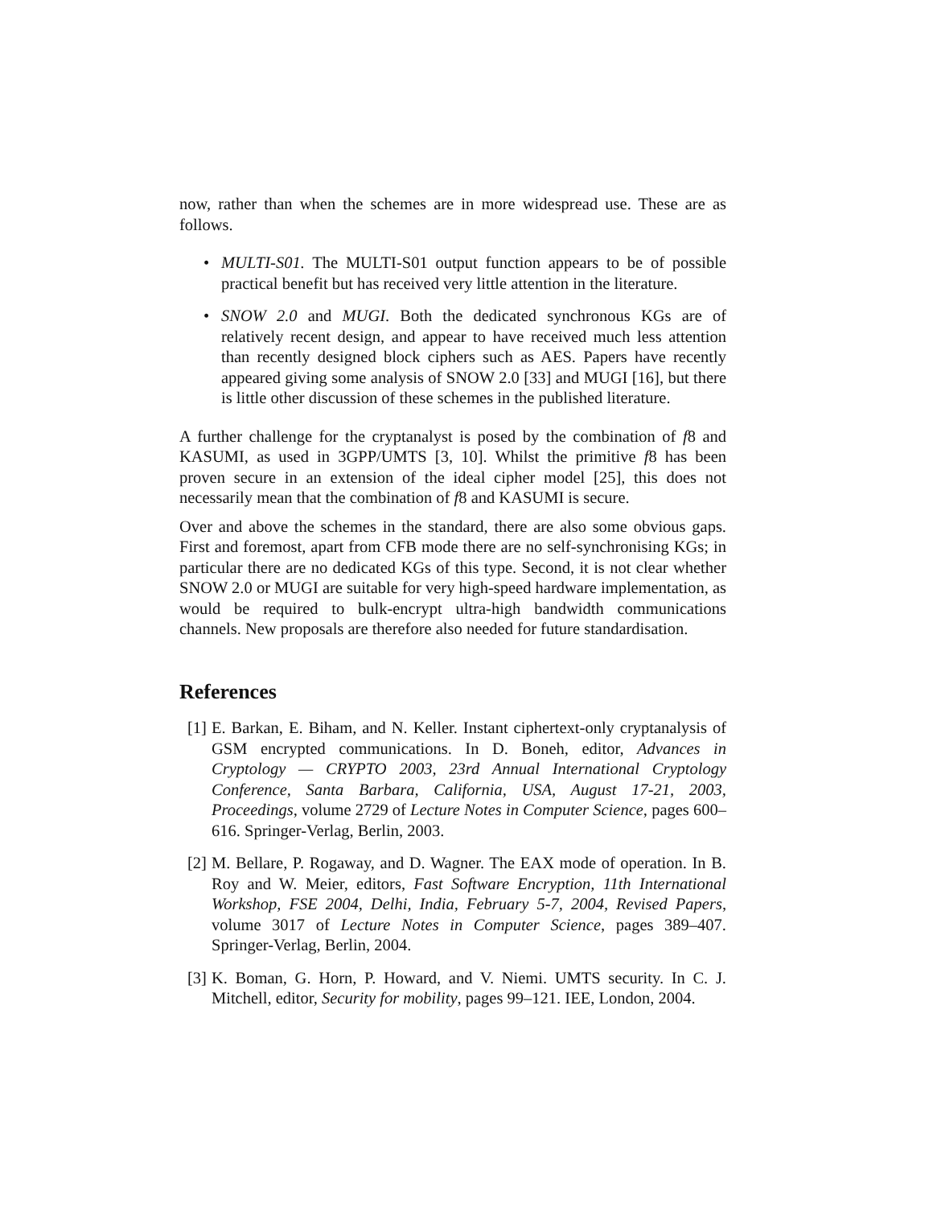now, rather than when the schemes are in more widespread use. These are as follows.
• MULTI-S01. The MULTI-S01 output function appears to be of possible practical benefit but has received very little attention in the literature.
• SNOW 2.0 and MUGI. Both the dedicated synchronous KGs are of relatively recent design, and appear to have received much less attention than recently designed block ciphers such as AES. Papers have recently appeared giving some analysis of SNOW 2.0 [33] and MUGI [16], but there is little other discussion of these schemes in the published literature.
A further challenge for the cryptanalyst is posed by the combination of f8 and KASUMI, as used in 3GPP/UMTS [3, 10]. Whilst the primitive f8 has been proven secure in an extension of the ideal cipher model [25], this does not necessarily mean that the combination of f8 and KASUMI is secure.
Over and above the schemes in the standard, there are also some obvious gaps. First and foremost, apart from CFB mode there are no self-synchronising KGs; in particular there are no dedicated KGs of this type. Second, it is not clear whether SNOW 2.0 or MUGI are suitable for very high-speed hardware implementation, as would be required to bulk-encrypt ultra-high bandwidth communications channels. New proposals are therefore also needed for future standardisation.
References
[1] E. Barkan, E. Biham, and N. Keller. Instant ciphertext-only cryptanalysis of GSM encrypted communications. In D. Boneh, editor, Advances in Cryptology — CRYPTO 2003, 23rd Annual International Cryptology Conference, Santa Barbara, California, USA, August 17-21, 2003, Proceedings, volume 2729 of Lecture Notes in Computer Science, pages 600–616. Springer-Verlag, Berlin, 2003.
[2] M. Bellare, P. Rogaway, and D. Wagner. The EAX mode of operation. In B. Roy and W. Meier, editors, Fast Software Encryption, 11th International Workshop, FSE 2004, Delhi, India, February 5-7, 2004, Revised Papers, volume 3017 of Lecture Notes in Computer Science, pages 389–407. Springer-Verlag, Berlin, 2004.
[3] K. Boman, G. Horn, P. Howard, and V. Niemi. UMTS security. In C. J. Mitchell, editor, Security for mobility, pages 99–121. IEE, London, 2004.